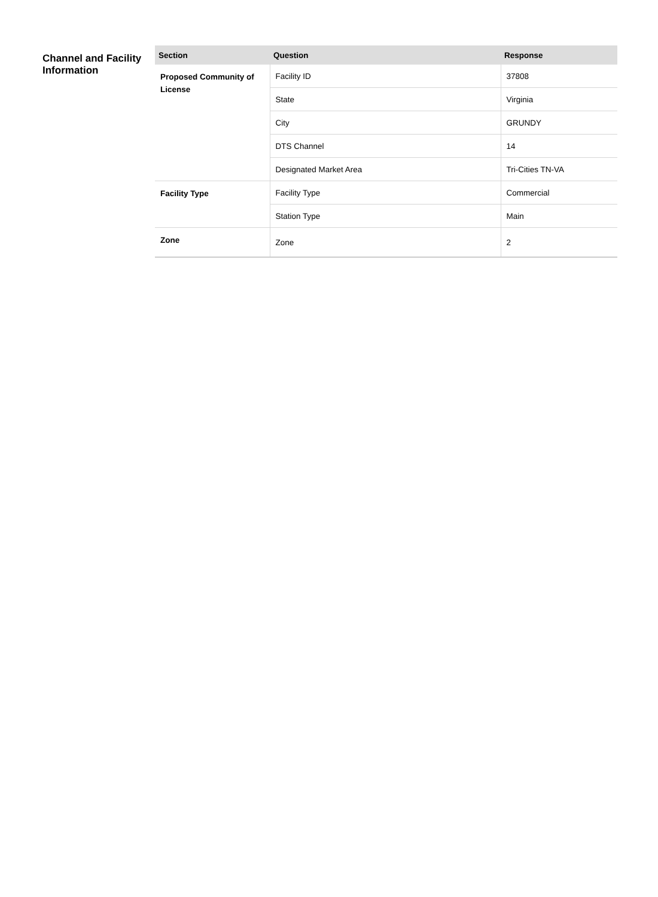Channel and Facility Information
| Section | Question | Response |
| --- | --- | --- |
| Proposed Community of License | Facility ID | 37808 |
| | State | Virginia |
| | City | GRUNDY |
| | DTS Channel | 14 |
| | Designated Market Area | Tri-Cities TN-VA |
| Facility Type | Facility Type | Commercial |
| | Station Type | Main |
| Zone | Zone | 2 |